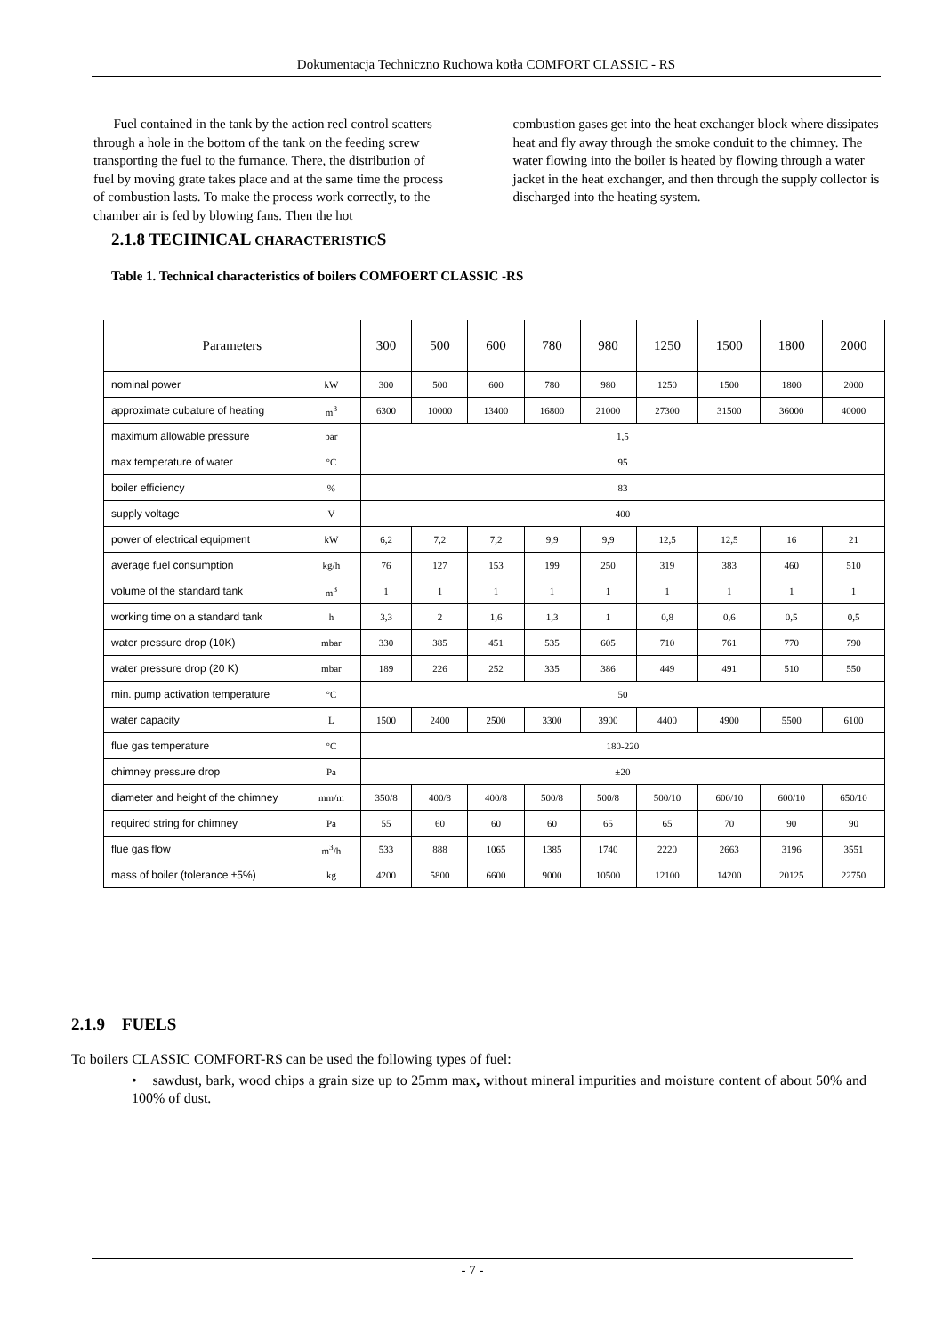Dokumentacja Techniczno Ruchowa kotła COMFORT CLASSIC - RS
Fuel contained in the tank by the action reel control scatters through a hole in the bottom of the tank on the feeding screw transporting the fuel to the furnance. There, the distribution of fuel by moving grate takes place and at the same time the process of combustion lasts. To make the process work correctly, to the chamber air is fed by blowing fans. Then the hot
combustion gases get into the heat exchanger block where dissipates heat and fly away through the smoke conduit to the chimney. The water flowing into the boiler is heated by flowing through a water jacket in the heat exchanger, and then through the supply collector is discharged into the heating system.
2.1.8 TECHNICAL CHARACTERISTICS
Table 1. Technical characteristics of boilers COMFOERT CLASSIC -RS
| Parameters | | 300 | 500 | 600 | 780 | 980 | 1250 | 1500 | 1800 | 2000 |
| --- | --- | --- | --- | --- | --- | --- | --- | --- | --- | --- |
| nominal power | kW | 300 | 500 | 600 | 780 | 980 | 1250 | 1500 | 1800 | 2000 |
| approximate cubature of heating | m<sup>3</sup> | 6300 | 10000 | 13400 | 16800 | 21000 | 27300 | 31500 | 36000 | 40000 |
| maximum allowable pressure | bar | 1,5 | | | | | | | | |
| max temperature of water | °C | 95 | | | | | | | | |
| boiler efficiency | % | 83 | | | | | | | | |
| supply voltage | V | 400 | | | | | | | | |
| power of electrical equipment | kW | 6,2 | 7,2 | 7,2 | 9,9 | 9,9 | 12,5 | 12,5 | 16 | 21 |
| average fuel consumption | kg/h | 76 | 127 | 153 | 199 | 250 | 319 | 383 | 460 | 510 |
| volume of the standard tank | m<sup>3</sup> | 1 | 1 | 1 | 1 | 1 | 1 | 1 | 1 | 1 |
| working time on a standard tank | h | 3,3 | 2 | 1,6 | 1,3 | 1 | 0,8 | 0,6 | 0,5 | 0,5 |
| water pressure drop (10K) | mbar | 330 | 385 | 451 | 535 | 605 | 710 | 761 | 770 | 790 |
| water pressure drop (20 K) | mbar | 189 | 226 | 252 | 335 | 386 | 449 | 491 | 510 | 550 |
| min. pump activation temperature | °C | 50 | | | | | | | | |
| water capacity | L | 1500 | 2400 | 2500 | 3300 | 3900 | 4400 | 4900 | 5500 | 6100 |
| flue gas temperature | °C | 180-220 | | | | | | | | |
| chimney pressure drop | Pa | ±20 | | | | | | | | |
| diameter and height of the chimney | mm/m | 350/8 | 400/8 | 400/8 | 500/8 | 500/8 | 500/10 | 600/10 | 600/10 | 650/10 |
| required string for chimney | Pa | 55 | 60 | 60 | 60 | 65 | 65 | 70 | 90 | 90 |
| flue gas flow | m<sup>3</sup>/h | 533 | 888 | 1065 | 1385 | 1740 | 2220 | 2663 | 3196 | 3551 |
| mass of boiler (tolerance ±5%) | kg | 4200 | 5800 | 6600 | 9000 | 10500 | 12100 | 14200 | 20125 | 22750 |
2.1.9 FUELS
To boilers CLASSIC COMFORT-RS can be used the following types of fuel:
• sawdust, bark, wood chips a grain size up to 25mm max, without mineral impurities and moisture content of about 50% and 100% of dust.
- 7 -